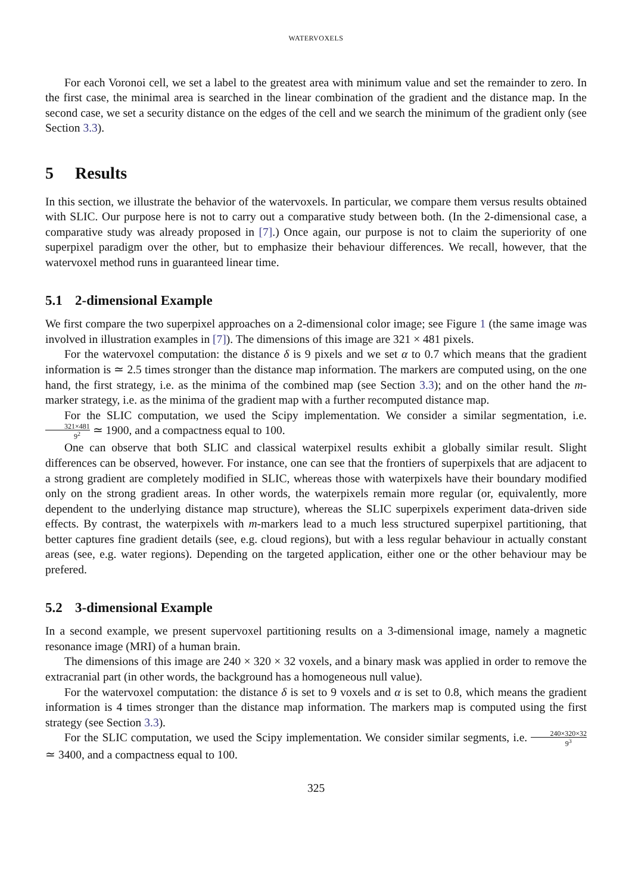WATERVOXELS
For each Voronoi cell, we set a label to the greatest area with minimum value and set the remainder to zero. In the first case, the minimal area is searched in the linear combination of the gradient and the distance map. In the second case, we set a security distance on the edges of the cell and we search the minimum of the gradient only (see Section 3.3).
5 Results
In this section, we illustrate the behavior of the watervoxels. In particular, we compare them versus results obtained with SLIC. Our purpose here is not to carry out a comparative study between both. (In the 2-dimensional case, a comparative study was already proposed in [7].) Once again, our purpose is not to claim the superiority of one superpixel paradigm over the other, but to emphasize their behaviour differences. We recall, however, that the watervoxel method runs in guaranteed linear time.
5.1 2-dimensional Example
We first compare the two superpixel approaches on a 2-dimensional color image; see Figure 1 (the same image was involved in illustration examples in [7]). The dimensions of this image are 321 × 481 pixels.
For the watervoxel computation: the distance δ is 9 pixels and we set α to 0.7 which means that the gradient information is ≃ 2.5 times stronger than the distance map information. The markers are computed using, on the one hand, the first strategy, i.e. as the minima of the combined map (see Section 3.3); and on the other hand the m-marker strategy, i.e. as the minima of the gradient map with a further recomputed distance map.
For the SLIC computation, we used the Scipy implementation. We consider a similar segmentation, i.e. 321×481 9<sup>2</sup> ≃ 1900, and a compactness equal to 100.
One can observe that both SLIC and classical waterpixel results exhibit a globally similar result. Slight differences can be observed, however. For instance, one can see that the frontiers of superpixels that are adjacent to a strong gradient are completely modified in SLIC, whereas those with waterpixels have their boundary modified only on the strong gradient areas. In other words, the waterpixels remain more regular (or, equivalently, more dependent to the underlying distance map structure), whereas the SLIC superpixels experiment data-driven side effects. By contrast, the waterpixels with m-markers lead to a much less structured superpixel partitioning, that better captures fine gradient details (see, e.g. cloud regions), but with a less regular behaviour in actually constant areas (see, e.g. water regions). Depending on the targeted application, either one or the other behaviour may be prefered.
5.2 3-dimensional Example
In a second example, we present supervoxel partitioning results on a 3-dimensional image, namely a magnetic resonance image (MRI) of a human brain.
The dimensions of this image are 240 × 320 × 32 voxels, and a binary mask was applied in order to remove the extracranial part (in other words, the background has a homogeneous null value).
For the watervoxel computation: the distance δ is set to 9 voxels and α is set to 0.8, which means the gradient information is 4 times stronger than the distance map information. The markers map is computed using the first strategy (see Section 3.3).
For the SLIC computation, we used the Scipy implementation. We consider similar segments, i.e. 240×320×32 9<sup>3</sup> ≃ 3400, and a compactness equal to 100.
325